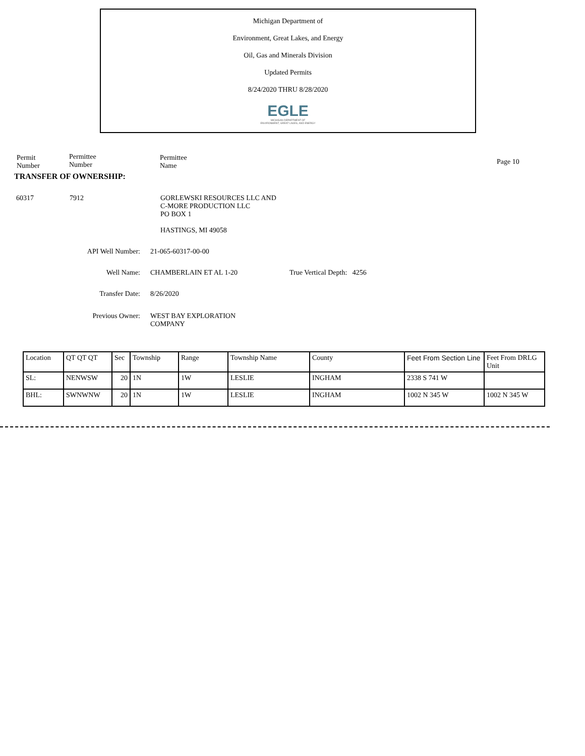Michigan Department of
Environment, Great Lakes, and Energy
Oil, Gas and Minerals Division
Updated Permits
8/24/2020 THRU 8/28/2020
EGLE
MICHIGAN DEPARTMENT OF
ENVIRONMENT, GREAT LAKES, AND ENERGY
Permit
Number
Permittee
Number
Permittee
Name
Page 10
TRANSFER OF OWNERSHIP:
60317 7912 GORLEWSKI RESOURCES LLC AND
C-MORE PRODUCTION LLC
PO BOX 1
HASTINGS, MI 49058
API Well Number: 21-065-60317-00-00
Well Name: CHAMBERLAIN ET AL 1-20 True Vertical Depth: 4256
Transfer Date: 8/26/2020
Previous Owner: WEST BAY EXPLORATION
COMPANY
| Location | QT QT QT | Sec | Township | Range | Township Name | County | Feet From Section Line | Feet From DRLG Unit |
| SL: | NENWSW | 20 | 1N | 1W | LESLIE | INGHAM | 2338 S 741 W | |
| BHL: | SWNWNW | 20 | 1N | 1W | LESLIE | INGHAM | 1002 N 345 W | 1002 N 345 W |